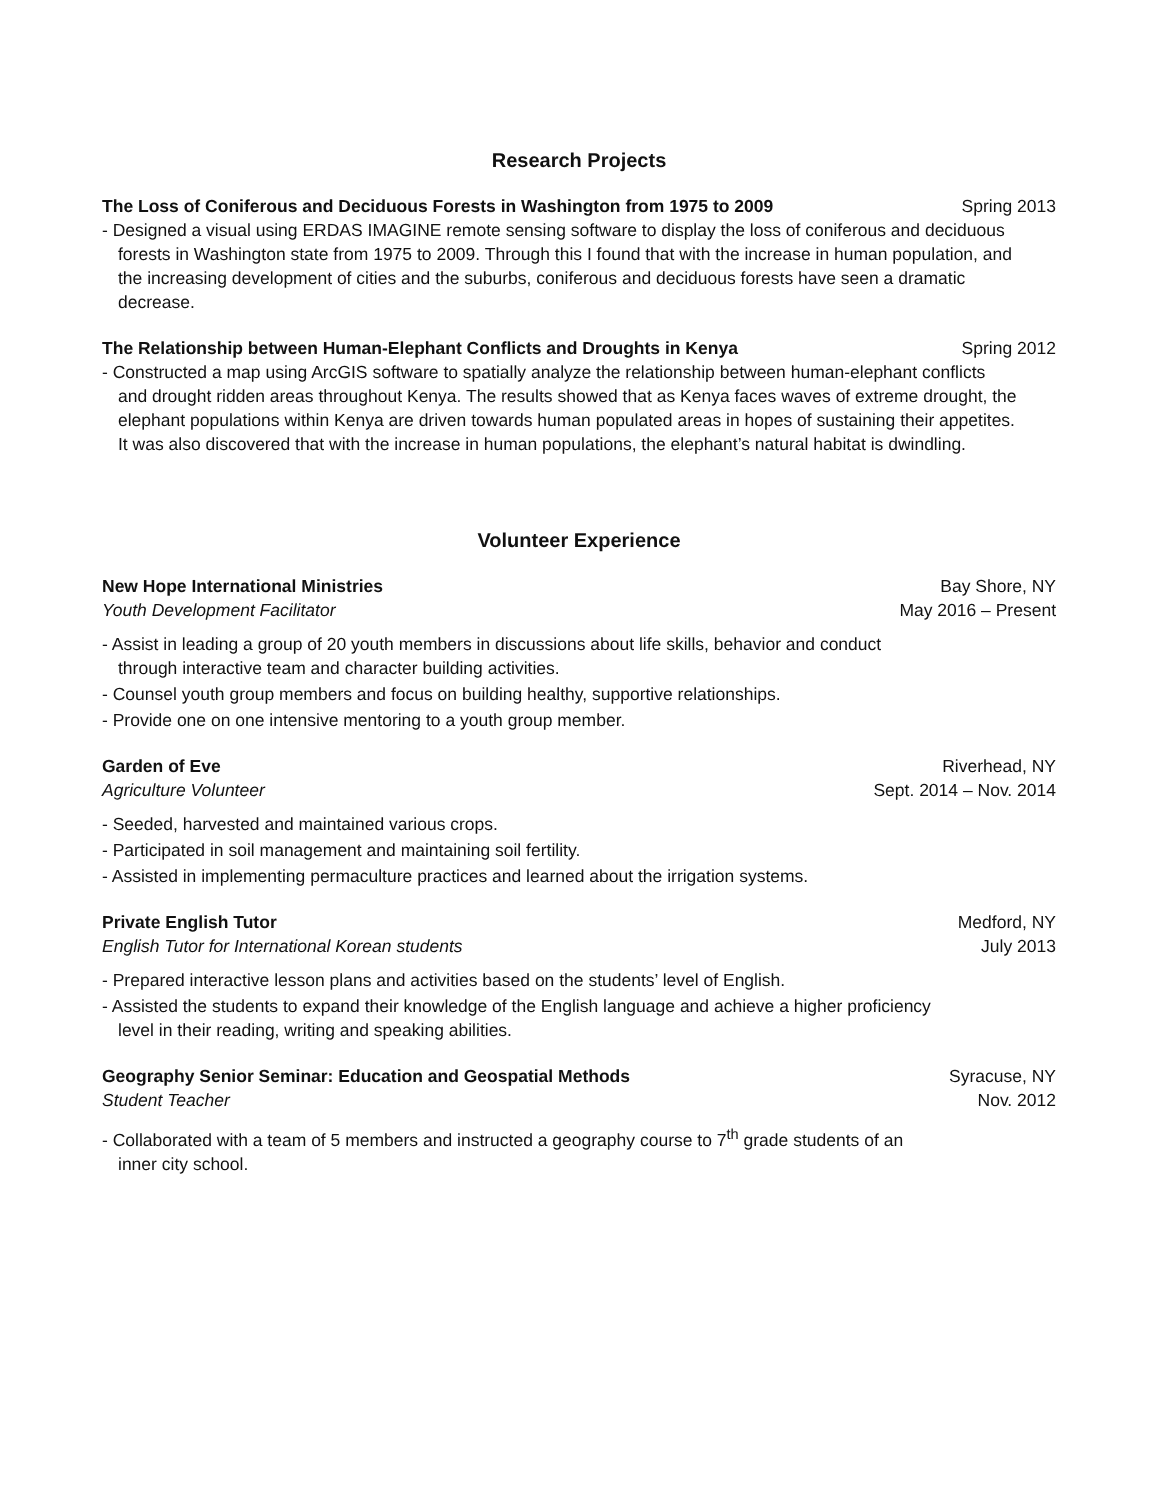Research Projects
The Loss of Coniferous and Deciduous Forests in Washington from 1975 to 2009 Spring 2013
- Designed a visual using ERDAS IMAGINE remote sensing software to display the loss of coniferous and deciduous forests in Washington state from 1975 to 2009. Through this I found that with the increase in human population, and the increasing development of cities and the suburbs, coniferous and deciduous forests have seen a dramatic decrease.
The Relationship between Human-Elephant Conflicts and Droughts in Kenya Spring 2012
- Constructed a map using ArcGIS software to spatially analyze the relationship between human-elephant conflicts and drought ridden areas throughout Kenya. The results showed that as Kenya faces waves of extreme drought, the elephant populations within Kenya are driven towards human populated areas in hopes of sustaining their appetites. It was also discovered that with the increase in human populations, the elephant’s natural habitat is dwindling.
Volunteer Experience
New Hope International Ministries Bay Shore, NY
Youth Development Facilitator May 2016 – Present
- Assist in leading a group of 20 youth members in discussions about life skills, behavior and conduct through interactive team and character building activities.
- Counsel youth group members and focus on building healthy, supportive relationships.
- Provide one on one intensive mentoring to a youth group member.
Garden of Eve Riverhead, NY
Agriculture Volunteer Sept. 2014 – Nov. 2014
- Seeded, harvested and maintained various crops.
- Participated in soil management and maintaining soil fertility.
- Assisted in implementing permaculture practices and learned about the irrigation systems.
Private English Tutor Medford, NY
English Tutor for International Korean students July 2013
- Prepared interactive lesson plans and activities based on the students’ level of English.
- Assisted the students to expand their knowledge of the English language and achieve a higher proficiency level in their reading, writing and speaking abilities.
Geography Senior Seminar: Education and Geospatial Methods Syracuse, NY
Student Teacher Nov. 2012
- Collaborated with a team of 5 members and instructed a geography course to 7<sup>th</sup> grade students of an inner city school.